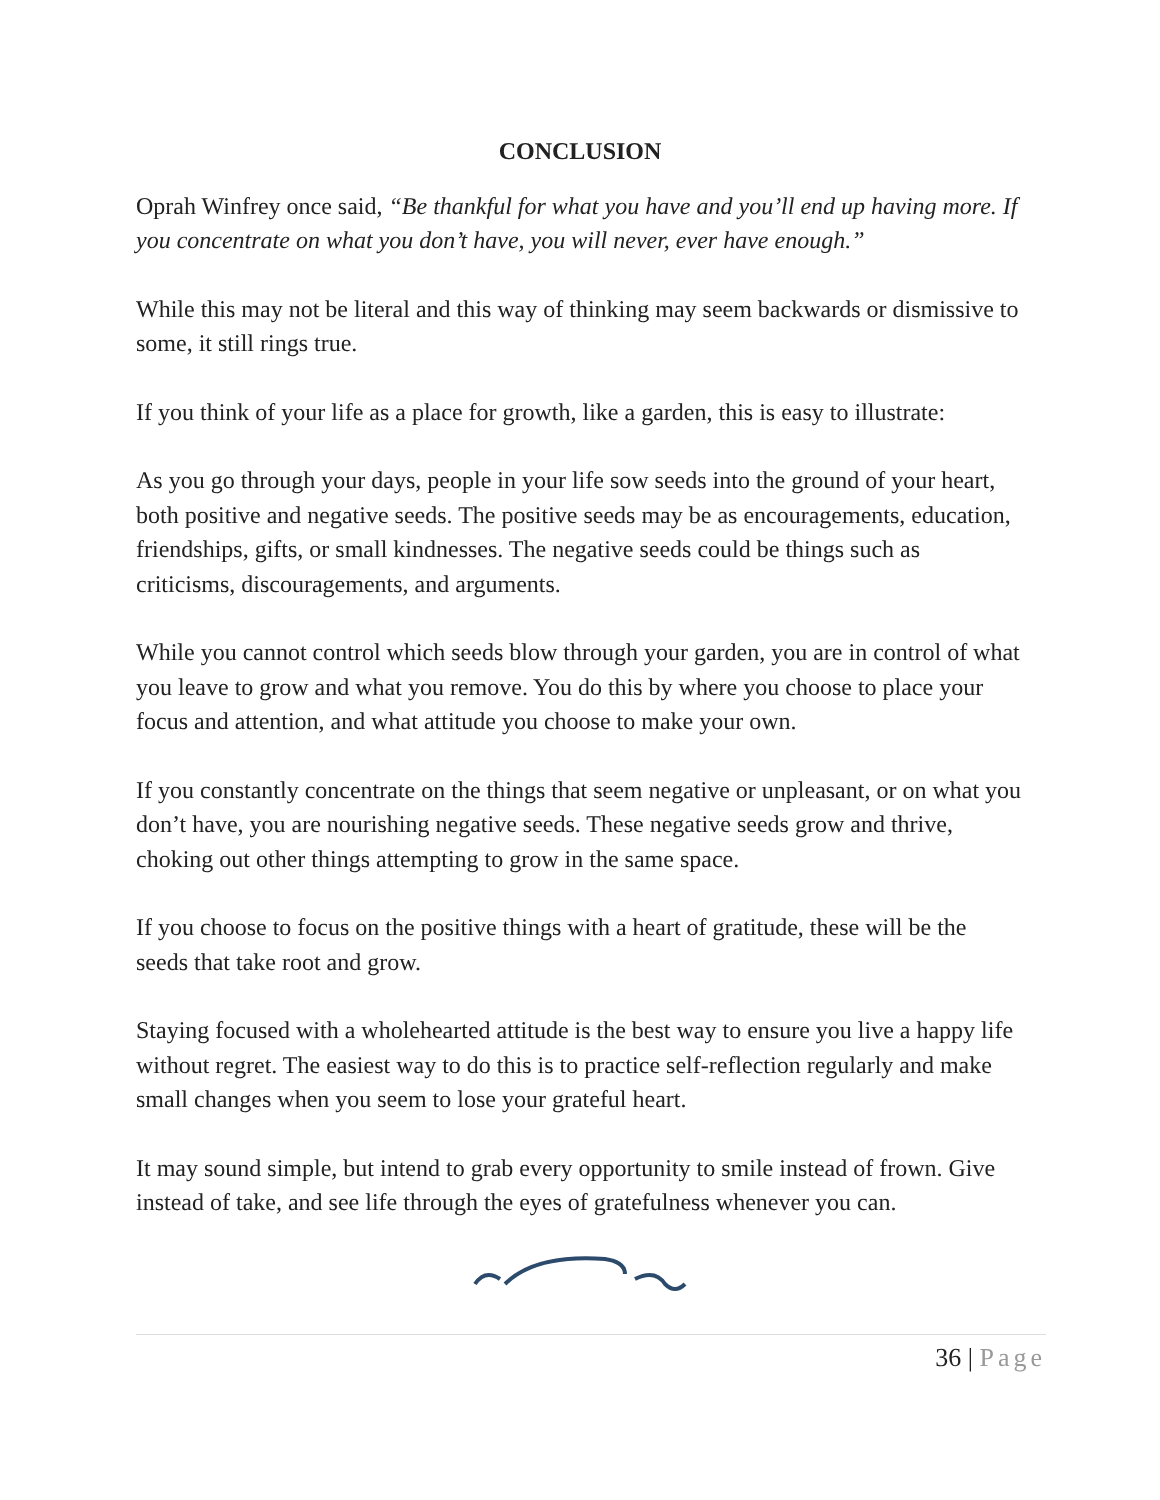CONCLUSION
Oprah Winfrey once said, “Be thankful for what you have and you’ll end up having more. If you concentrate on what you don’t have, you will never, ever have enough.”
While this may not be literal and this way of thinking may seem backwards or dismissive to some, it still rings true.
If you think of your life as a place for growth, like a garden, this is easy to illustrate:
As you go through your days, people in your life sow seeds into the ground of your heart, both positive and negative seeds. The positive seeds may be as encouragements, education, friendships, gifts, or small kindnesses. The negative seeds could be things such as criticisms, discouragements, and arguments.
While you cannot control which seeds blow through your garden, you are in control of what you leave to grow and what you remove. You do this by where you choose to place your focus and attention, and what attitude you choose to make your own.
If you constantly concentrate on the things that seem negative or unpleasant, or on what you don’t have, you are nourishing negative seeds. These negative seeds grow and thrive, choking out other things attempting to grow in the same space.
If you choose to focus on the positive things with a heart of gratitude, these will be the seeds that take root and grow.
Staying focused with a wholehearted attitude is the best way to ensure you live a happy life without regret. The easiest way to do this is to practice self-reflection regularly and make small changes when you seem to lose your grateful heart.
It may sound simple, but intend to grab every opportunity to smile instead of frown. Give instead of take, and see life through the eyes of gratefulness whenever you can.
36 | Page